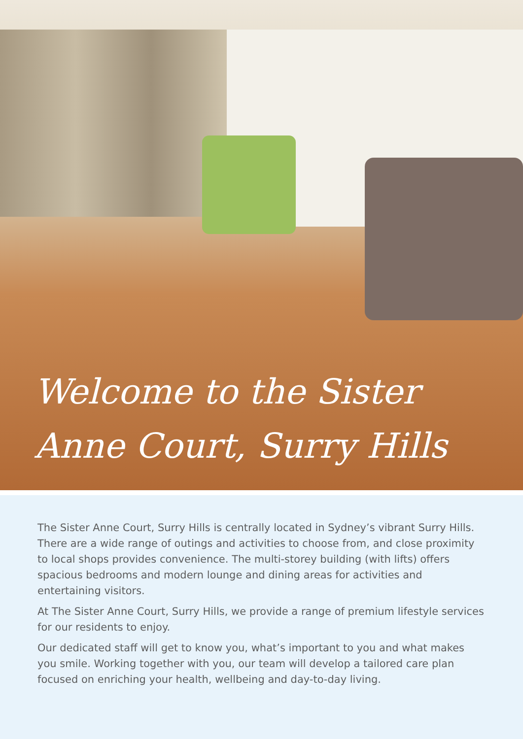Welcome to the Sister
Anne Court, Surry Hills
The Sister Anne Court, Surry Hills is centrally located in Sydney’s vibrant Surry Hills. There are a wide range of outings and activities to choose from, and close proximity to local shops provides convenience. The multi-storey building (with lifts) offers spacious bedrooms and modern lounge and dining areas for activities and entertaining visitors.
At The Sister Anne Court, Surry Hills, we provide a range of premium lifestyle services for our residents to enjoy.
Our dedicated staff will get to know you, what’s important to you and what makes you smile. Working together with you, our team will develop a tailored care plan focused on enriching your health, wellbeing and day-to-day living.